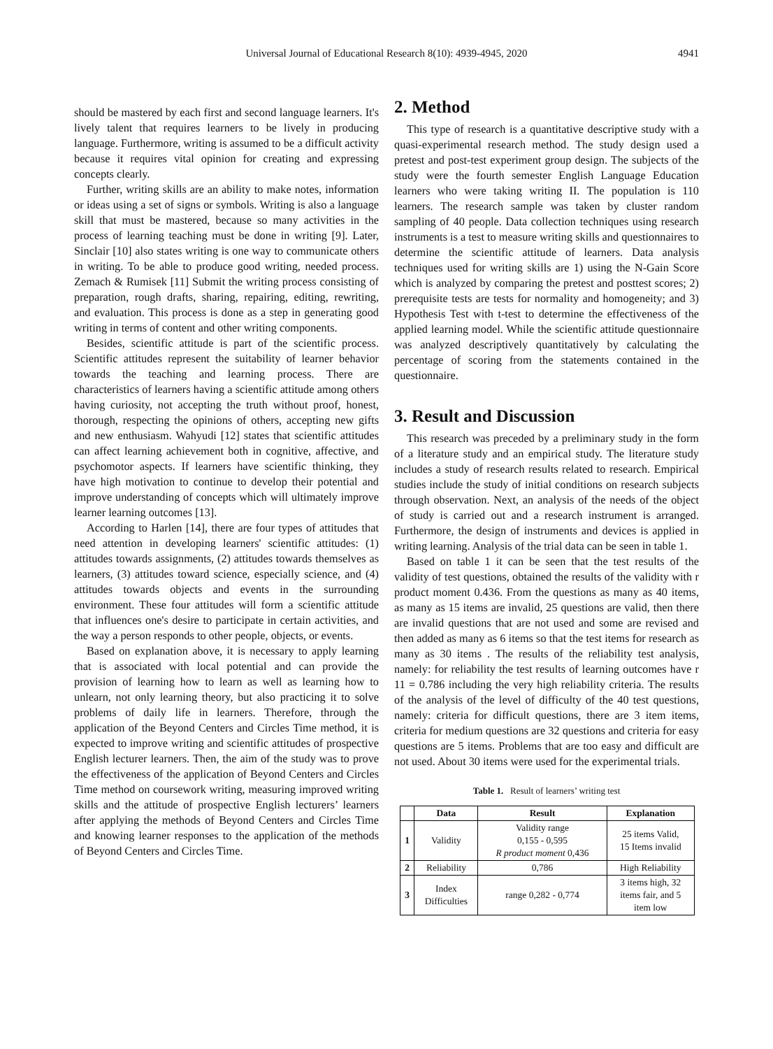Universal Journal of Educational Research 8(10): 4939-4945, 2020
4941
should be mastered by each first and second language learners. It's lively talent that requires learners to be lively in producing language. Furthermore, writing is assumed to be a difficult activity because it requires vital opinion for creating and expressing concepts clearly.
Further, writing skills are an ability to make notes, information or ideas using a set of signs or symbols. Writing is also a language skill that must be mastered, because so many activities in the process of learning teaching must be done in writing [9]. Later, Sinclair [10] also states writing is one way to communicate others in writing. To be able to produce good writing, needed process. Zemach & Rumisek [11] Submit the writing process consisting of preparation, rough drafts, sharing, repairing, editing, rewriting, and evaluation. This process is done as a step in generating good writing in terms of content and other writing components.
Besides, scientific attitude is part of the scientific process. Scientific attitudes represent the suitability of learner behavior towards the teaching and learning process. There are characteristics of learners having a scientific attitude among others having curiosity, not accepting the truth without proof, honest, thorough, respecting the opinions of others, accepting new gifts and new enthusiasm. Wahyudi [12] states that scientific attitudes can affect learning achievement both in cognitive, affective, and psychomotor aspects. If learners have scientific thinking, they have high motivation to continue to develop their potential and improve understanding of concepts which will ultimately improve learner learning outcomes [13].
According to Harlen [14], there are four types of attitudes that need attention in developing learners' scientific attitudes: (1) attitudes towards assignments, (2) attitudes towards themselves as learners, (3) attitudes toward science, especially science, and (4) attitudes towards objects and events in the surrounding environment. These four attitudes will form a scientific attitude that influences one's desire to participate in certain activities, and the way a person responds to other people, objects, or events.
Based on explanation above, it is necessary to apply learning that is associated with local potential and can provide the provision of learning how to learn as well as learning how to unlearn, not only learning theory, but also practicing it to solve problems of daily life in learners. Therefore, through the application of the Beyond Centers and Circles Time method, it is expected to improve writing and scientific attitudes of prospective English lecturer learners. Then, the aim of the study was to prove the effectiveness of the application of Beyond Centers and Circles Time method on coursework writing, measuring improved writing skills and the attitude of prospective English lecturers’ learners after applying the methods of Beyond Centers and Circles Time and knowing learner responses to the application of the methods of Beyond Centers and Circles Time.
2. Method
This type of research is a quantitative descriptive study with a quasi-experimental research method. The study design used a pretest and post-test experiment group design. The subjects of the study were the fourth semester English Language Education learners who were taking writing II. The population is 110 learners. The research sample was taken by cluster random sampling of 40 people. Data collection techniques using research instruments is a test to measure writing skills and questionnaires to determine the scientific attitude of learners. Data analysis techniques used for writing skills are 1) using the N-Gain Score which is analyzed by comparing the pretest and posttest scores; 2) prerequisite tests are tests for normality and homogeneity; and 3) Hypothesis Test with t-test to determine the effectiveness of the applied learning model. While the scientific attitude questionnaire was analyzed descriptively quantitatively by calculating the percentage of scoring from the statements contained in the questionnaire.
3. Result and Discussion
This research was preceded by a preliminary study in the form of a literature study and an empirical study. The literature study includes a study of research results related to research. Empirical studies include the study of initial conditions on research subjects through observation. Next, an analysis of the needs of the object of study is carried out and a research instrument is arranged. Furthermore, the design of instruments and devices is applied in writing learning. Analysis of the trial data can be seen in table 1.
Based on table 1 it can be seen that the test results of the validity of test questions, obtained the results of the validity with r product moment 0.436. From the questions as many as 40 items, as many as 15 items are invalid, 25 questions are valid, then there are invalid questions that are not used and some are revised and then added as many as 6 items so that the test items for research as many as 30 items . The results of the reliability test analysis, namely: for reliability the test results of learning outcomes have r 11 = 0.786 including the very high reliability criteria. The results of the analysis of the level of difficulty of the 40 test questions, namely: criteria for difficult questions, there are 3 item items, criteria for medium questions are 32 questions and criteria for easy questions are 5 items. Problems that are too easy and difficult are not used. About 30 items were used for the experimental trials.
Table 1. Result of learners’ writing test
| | Data | Result | Explanation |
| --- | --- | --- | --- |
| 1 | Validity | Validity range 0,155 - 0,595 R product moment 0,436 | 25 items Valid, 15 Items invalid |
| 2 | Reliability | 0,786 | High Reliability |
| 3 | Index Difficulties | range 0,282 - 0,774 | 3 items high, 32 items fair, and 5 item low |